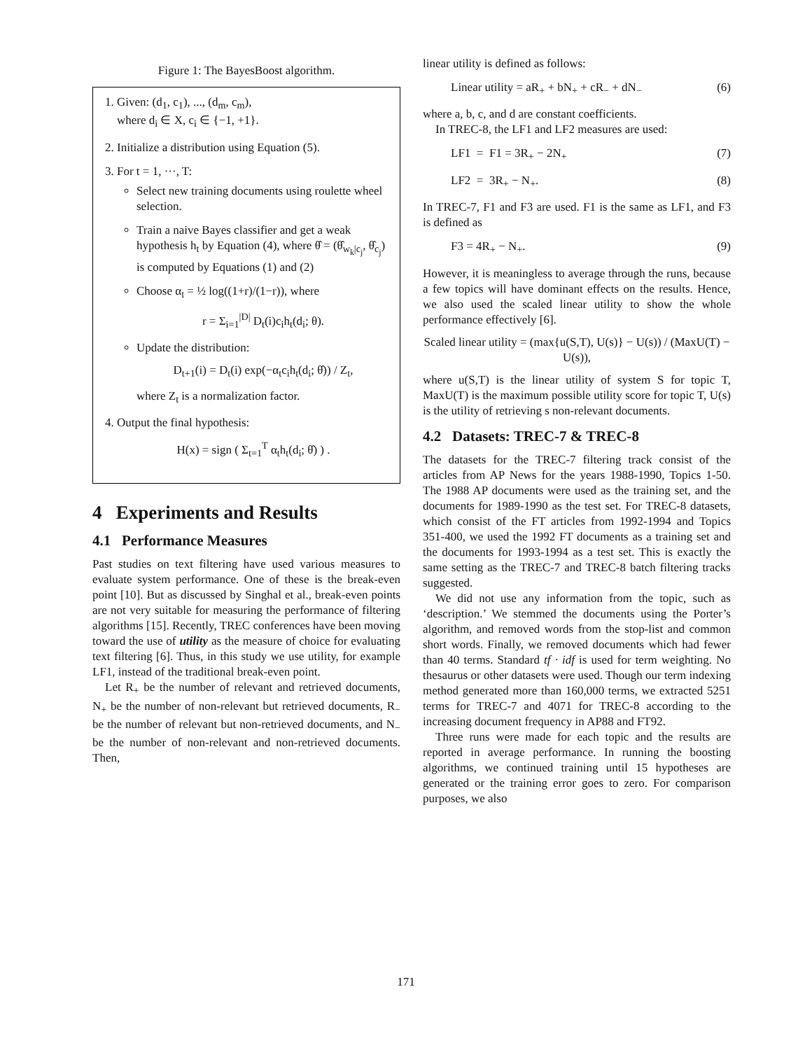Figure 1: The BayesBoost algorithm.
1. Given: (d<sub>1</sub>, c<sub>1</sub>), ..., (d<sub>m</sub>, c<sub>m</sub>),
where d<sub>i</sub> ∈ X, c<sub>i</sub> ∈ {−1, +1}.
2. Initialize a distribution using Equation (5).
3. For t = 1, ···, T:
Select new training documents using roulette wheel selection.
Train a naive Bayes classifier and get a weak hypothesis h<sub>t</sub> by Equation (4), where θ̂ = (θ̂<sub>w<sub>k</sub>|c<sub>j</sub></sub>, θ̂<sub>c<sub>j</sub></sub>) is computed by Equations (1) and (2)
Choose α<sub>t</sub> = ½ log((1+r)/(1−r)), where
r = Σ<sub>i=1</sub><sup>|D|</sup> D<sub>t</sub>(i)c<sub>i</sub>h<sub>t</sub>(d<sub>i</sub>; θ).
Update the distribution:
D<sub>t+1</sub>(i) = D<sub>t</sub>(i) exp(−α<sub>t</sub>c<sub>i</sub>h<sub>t</sub>(d<sub>i</sub>; θ̂)) / Z<sub>t</sub>,
where Z<sub>t</sub> is a normalization factor.
4. Output the final hypothesis:
H(x) = sign ( Σ<sub>t=1</sub><sup>T</sup> α<sub>t</sub>h<sub>t</sub>(d<sub>i</sub>; θ̂) ) .
4 Experiments and Results
4.1 Performance Measures
Past studies on text filtering have used various measures to evaluate system performance. One of these is the break-even point [10]. But as discussed by Singhal et al., break-even points are not very suitable for measuring the performance of filtering algorithms [15]. Recently, TREC conferences have been moving toward the use of utility as the measure of choice for evaluating text filtering [6]. Thus, in this study we use utility, for example LF1, instead of the traditional break-even point.
Let R<sub>+</sub> be the number of relevant and retrieved documents, N<sub>+</sub> be the number of non-relevant but retrieved documents, R<sub>−</sub> be the number of relevant but non-retrieved documents, and N<sub>−</sub> be the number of non-relevant and non-retrieved documents. Then,
linear utility is defined as follows:
Linear utility = aR<sub>+</sub> + bN<sub>+</sub> + cR<sub>−</sub> + dN<sub>−</sub> (6)
where a, b, c, and d are constant coefficients.
In TREC-8, the LF1 and LF2 measures are used:
LF1 = F1 = 3R<sub>+</sub> − 2N<sub>+</sub> (7)
LF2 = 3R<sub>+</sub> − N<sub>+</sub>. (8)
In TREC-7, F1 and F3 are used. F1 is the same as LF1, and F3 is defined as
F3 = 4R<sub>+</sub> − N<sub>+</sub>. (9)
However, it is meaningless to average through the runs, because a few topics will have dominant effects on the results. Hence, we also used the scaled linear utility to show the whole performance effectively [6].
Scaled linear utility = (max{u(S,T), U(s)} − U(s)) / (MaxU(T) − U(s)),
where u(S,T) is the linear utility of system S for topic T, MaxU(T) is the maximum possible utility score for topic T, U(s) is the utility of retrieving s non-relevant documents.
4.2 Datasets: TREC-7 & TREC-8
The datasets for the TREC-7 filtering track consist of the articles from AP News for the years 1988-1990, Topics 1-50. The 1988 AP documents were used as the training set, and the documents for 1989-1990 as the test set. For TREC-8 datasets, which consist of the FT articles from 1992-1994 and Topics 351-400, we used the 1992 FT documents as a training set and the documents for 1993-1994 as a test set. This is exactly the same setting as the TREC-7 and TREC-8 batch filtering tracks suggested.
We did not use any information from the topic, such as ‘description.’ We stemmed the documents using the Porter’s algorithm, and removed words from the stop-list and common short words. Finally, we removed documents which had fewer than 40 terms. Standard tf · idf is used for term weighting. No thesaurus or other datasets were used. Though our term indexing method generated more than 160,000 terms, we extracted 5251 terms for TREC-7 and 4071 for TREC-8 according to the increasing document frequency in AP88 and FT92.
Three runs were made for each topic and the results are reported in average performance. In running the boosting algorithms, we continued training until 15 hypotheses are generated or the training error goes to zero. For comparison purposes, we also
171